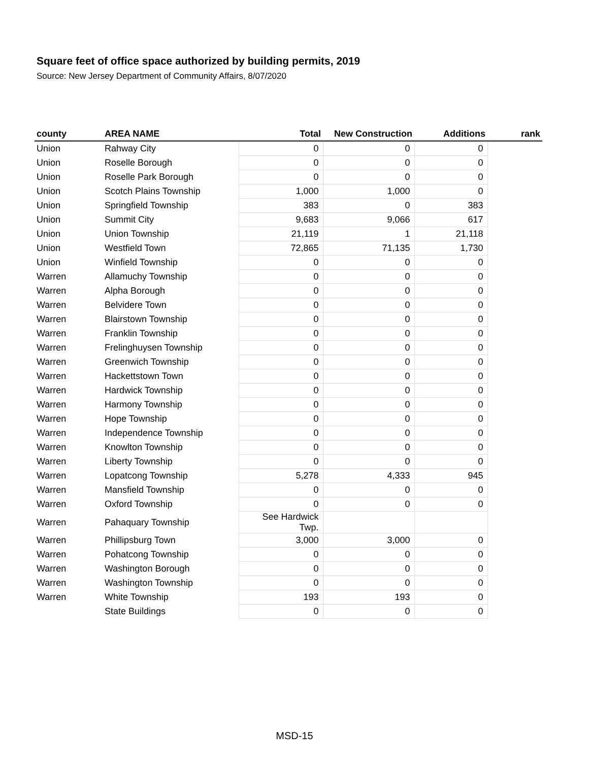Square feet of office space authorized by building permits, 2019
Source: New Jersey Department of Community Affairs, 8/07/2020
| county | AREA NAME | Total | New Construction | Additions | rank |
| --- | --- | --- | --- | --- | --- |
| Union | Rahway City | 0 | 0 | 0 | |
| Union | Roselle Borough | 0 | 0 | 0 | |
| Union | Roselle Park Borough | 0 | 0 | 0 | |
| Union | Scotch Plains Township | 1,000 | 1,000 | 0 | |
| Union | Springfield Township | 383 | 0 | 383 | |
| Union | Summit City | 9,683 | 9,066 | 617 | |
| Union | Union Township | 21,119 | 1 | 21,118 | |
| Union | Westfield Town | 72,865 | 71,135 | 1,730 | |
| Union | Winfield Township | 0 | 0 | 0 | |
| Warren | Allamuchy Township | 0 | 0 | 0 | |
| Warren | Alpha Borough | 0 | 0 | 0 | |
| Warren | Belvidere Town | 0 | 0 | 0 | |
| Warren | Blairstown Township | 0 | 0 | 0 | |
| Warren | Franklin Township | 0 | 0 | 0 | |
| Warren | Frelinghuysen Township | 0 | 0 | 0 | |
| Warren | Greenwich Township | 0 | 0 | 0 | |
| Warren | Hackettstown Town | 0 | 0 | 0 | |
| Warren | Hardwick Township | 0 | 0 | 0 | |
| Warren | Harmony Township | 0 | 0 | 0 | |
| Warren | Hope Township | 0 | 0 | 0 | |
| Warren | Independence Township | 0 | 0 | 0 | |
| Warren | Knowlton Township | 0 | 0 | 0 | |
| Warren | Liberty Township | 0 | 0 | 0 | |
| Warren | Lopatcong Township | 5,278 | 4,333 | 945 | |
| Warren | Mansfield Township | 0 | 0 | 0 | |
| Warren | Oxford Township | 0 | 0 | 0 | |
| Warren | Pahaquary Township | See Hardwick Twp. | | | |
| Warren | Phillipsburg Town | 3,000 | 3,000 | 0 | |
| Warren | Pohatcong Township | 0 | 0 | 0 | |
| Warren | Washington Borough | 0 | 0 | 0 | |
| Warren | Washington Township | 0 | 0 | 0 | |
| Warren | White Township | 193 | 193 | 0 | |
| | State Buildings | 0 | 0 | 0 | |
MSD-15